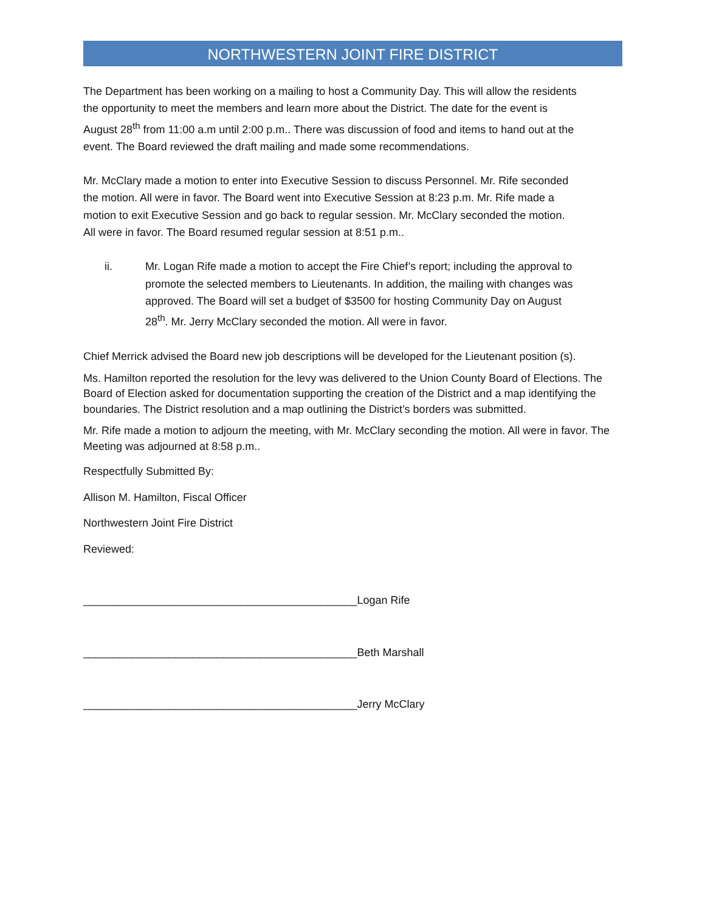NORTHWESTERN JOINT FIRE DISTRICT
The Department has been working on a mailing to host a Community Day. This will allow the residents the opportunity to meet the members and learn more about the District. The date for the event is August 28<sup>th</sup> from 11:00 a.m until 2:00 p.m.. There was discussion of food and items to hand out at the event. The Board reviewed the draft mailing and made some recommendations.
Mr. McClary made a motion to enter into Executive Session to discuss Personnel. Mr. Rife seconded the motion. All were in favor. The Board went into Executive Session at 8:23 p.m. Mr. Rife made a motion to exit Executive Session and go back to regular session. Mr. McClary seconded the motion. All were in favor. The Board resumed regular session at 8:51 p.m..
ii. Mr. Logan Rife made a motion to accept the Fire Chief’s report; including the approval to promote the selected members to Lieutenants. In addition, the mailing with changes was approved. The Board will set a budget of $3500 for hosting Community Day on August 28<sup>th</sup>. Mr. Jerry McClary seconded the motion. All were in favor.
Chief Merrick advised the Board new job descriptions will be developed for the Lieutenant position (s).
Ms. Hamilton reported the resolution for the levy was delivered to the Union County Board of Elections. The Board of Election asked for documentation supporting the creation of the District and a map identifying the boundaries. The District resolution and a map outlining the District’s borders was submitted.
Mr. Rife made a motion to adjourn the meeting, with Mr. McClary seconding the motion. All were in favor. The Meeting was adjourned at 8:58 p.m..
Respectfully Submitted By:
Allison M. Hamilton, Fiscal Officer
Northwestern Joint Fire District
Reviewed:
_____________________________________________Logan Rife
_____________________________________________Beth Marshall
_____________________________________________Jerry McClary